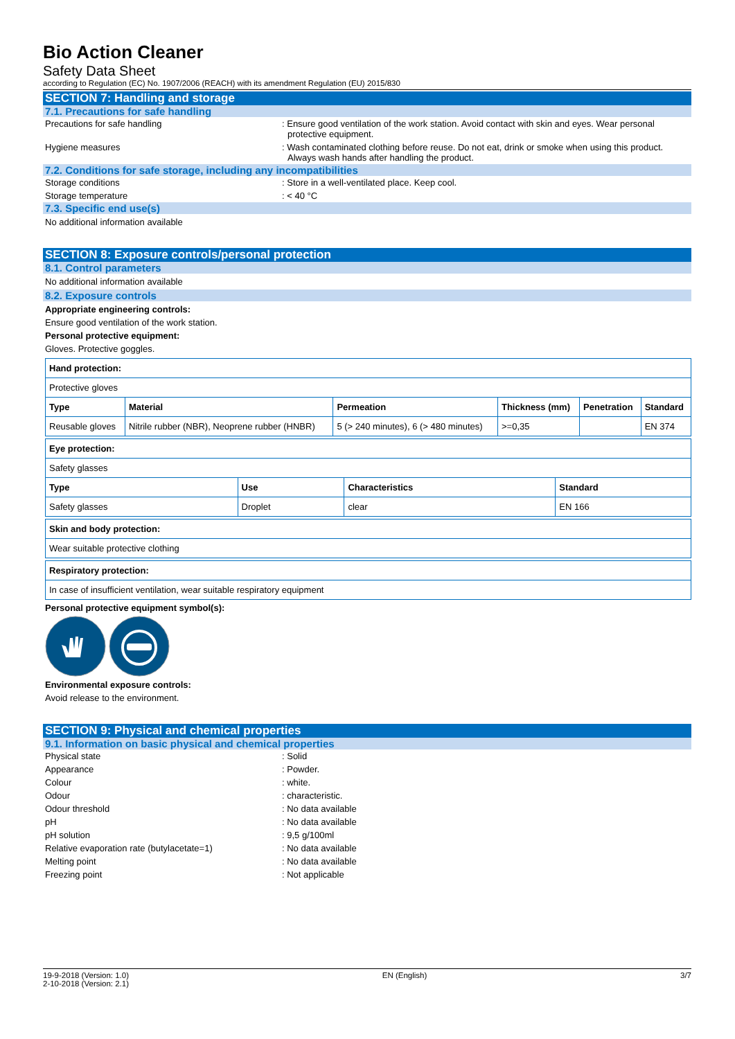Bio Action Cleaner
Safety Data Sheet
according to Regulation (EC) No. 1907/2006 (REACH) with its amendment Regulation (EU) 2015/830
SECTION 7: Handling and storage
7.1. Precautions for safe handling
Precautions for safe handling : Ensure good ventilation of the work station. Avoid contact with skin and eyes. Wear personal protective equipment.
Hygiene measures : Wash contaminated clothing before reuse. Do not eat, drink or smoke when using this product. Always wash hands after handling the product.
7.2. Conditions for safe storage, including any incompatibilities
Storage conditions : Store in a well-ventilated place. Keep cool.
Storage temperature : < 40 °C
7.3. Specific end use(s)
No additional information available
SECTION 8: Exposure controls/personal protection
8.1. Control parameters
No additional information available
8.2. Exposure controls
Appropriate engineering controls:
Ensure good ventilation of the work station.
Personal protective equipment:
Gloves. Protective goggles.
| Hand protection: | | | | | |
| --- | --- | --- | --- | --- | --- |
| Protective gloves | | | | | |
| Type | Material | Permeation | Thickness (mm) | Penetration | Standard |
| Reusable gloves | Nitrile rubber (NBR), Neoprene rubber (HNBR) | 5 (> 240 minutes), 6 (> 480 minutes) | >=0,35 | | EN 374 |
| Eye protection: | | | |
| --- | --- | --- | --- |
| Safety glasses | | | |
| Type | Use | Characteristics | Standard |
| Safety glasses | Droplet | clear | EN 166 |
| Skin and body protection: |
| --- |
| Wear suitable protective clothing |
| Respiratory protection: |
| --- |
| In case of insufficient ventilation, wear suitable respiratory equipment |
Personal protective equipment symbol(s):
Environmental exposure controls:
Avoid release to the environment.
SECTION 9: Physical and chemical properties
9.1. Information on basic physical and chemical properties
Physical state : Solid
Appearance : Powder.
Colour : white.
Odour : characteristic.
Odour threshold : No data available
pH : No data available
pH solution : 9,5 g/100ml
Relative evaporation rate (butylacetate=1) : No data available
Melting point : No data available
Freezing point : Not applicable
19-9-2018 (Version: 1.0)
2-10-2018 (Version: 2.1)
EN (English) 3/7